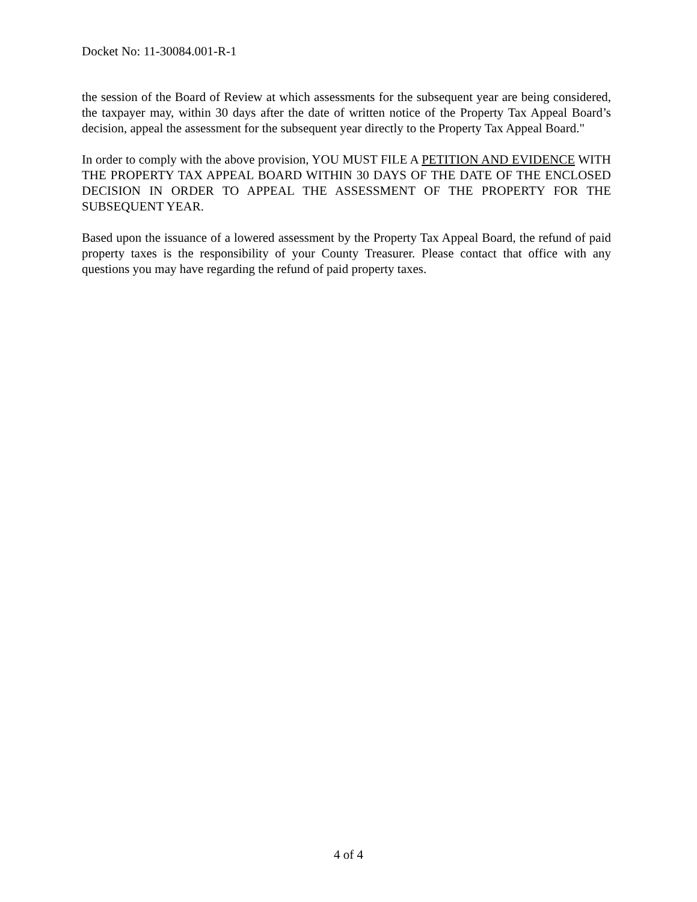Docket No: 11-30084.001-R-1
the session of the Board of Review at which assessments for the subsequent year are being considered, the taxpayer may, within 30 days after the date of written notice of the Property Tax Appeal Board’s decision, appeal the assessment for the subsequent year directly to the Property Tax Appeal Board."
In order to comply with the above provision, YOU MUST FILE A PETITION AND EVIDENCE WITH THE PROPERTY TAX APPEAL BOARD WITHIN 30 DAYS OF THE DATE OF THE ENCLOSED DECISION IN ORDER TO APPEAL THE ASSESSMENT OF THE PROPERTY FOR THE SUBSEQUENT YEAR.
Based upon the issuance of a lowered assessment by the Property Tax Appeal Board, the refund of paid property taxes is the responsibility of your County Treasurer. Please contact that office with any questions you may have regarding the refund of paid property taxes.
4 of 4